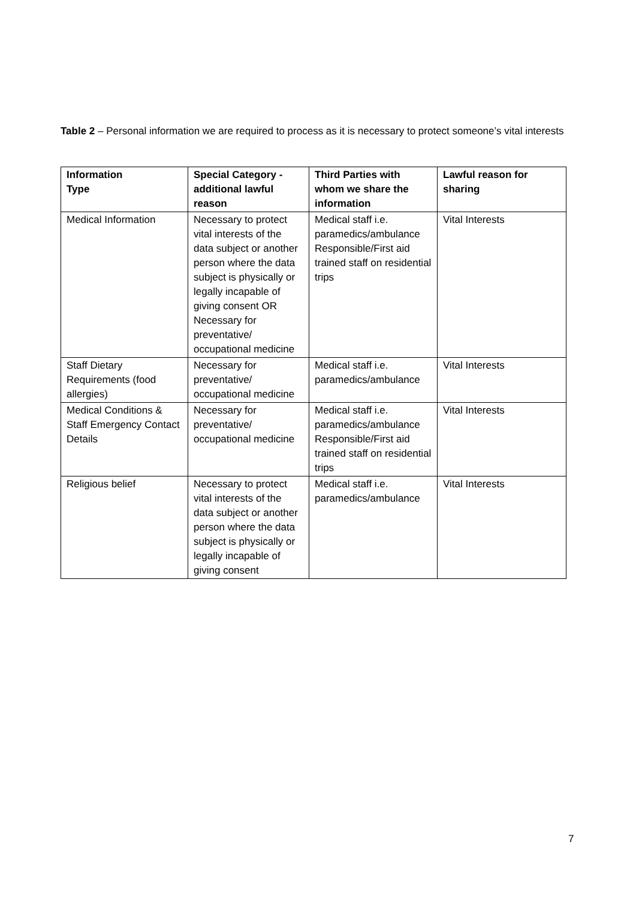Table 2 – Personal information we are required to process as it is necessary to protect someone’s vital interests
| Information Type | Special Category - additional lawful reason | Third Parties with whom we share the information | Lawful reason for sharing |
| --- | --- | --- | --- |
| Medical Information | Necessary to protect vital interests of the data subject or another person where the data subject is physically or legally incapable of giving consent OR Necessary for preventative/ occupational medicine | Medical staff i.e. paramedics/ambulance Responsible/First aid trained staff on residential trips | Vital Interests |
| Staff Dietary Requirements (food allergies) | Necessary for preventative/ occupational medicine | Medical staff i.e. paramedics/ambulance | Vital Interests |
| Medical Conditions & Staff Emergency Contact Details | Necessary for preventative/ occupational medicine | Medical staff i.e. paramedics/ambulance Responsible/First aid trained staff on residential trips | Vital Interests |
| Religious belief | Necessary to protect vital interests of the data subject or another person where the data subject is physically or legally incapable of giving consent | Medical staff i.e. paramedics/ambulance | Vital Interests |
7